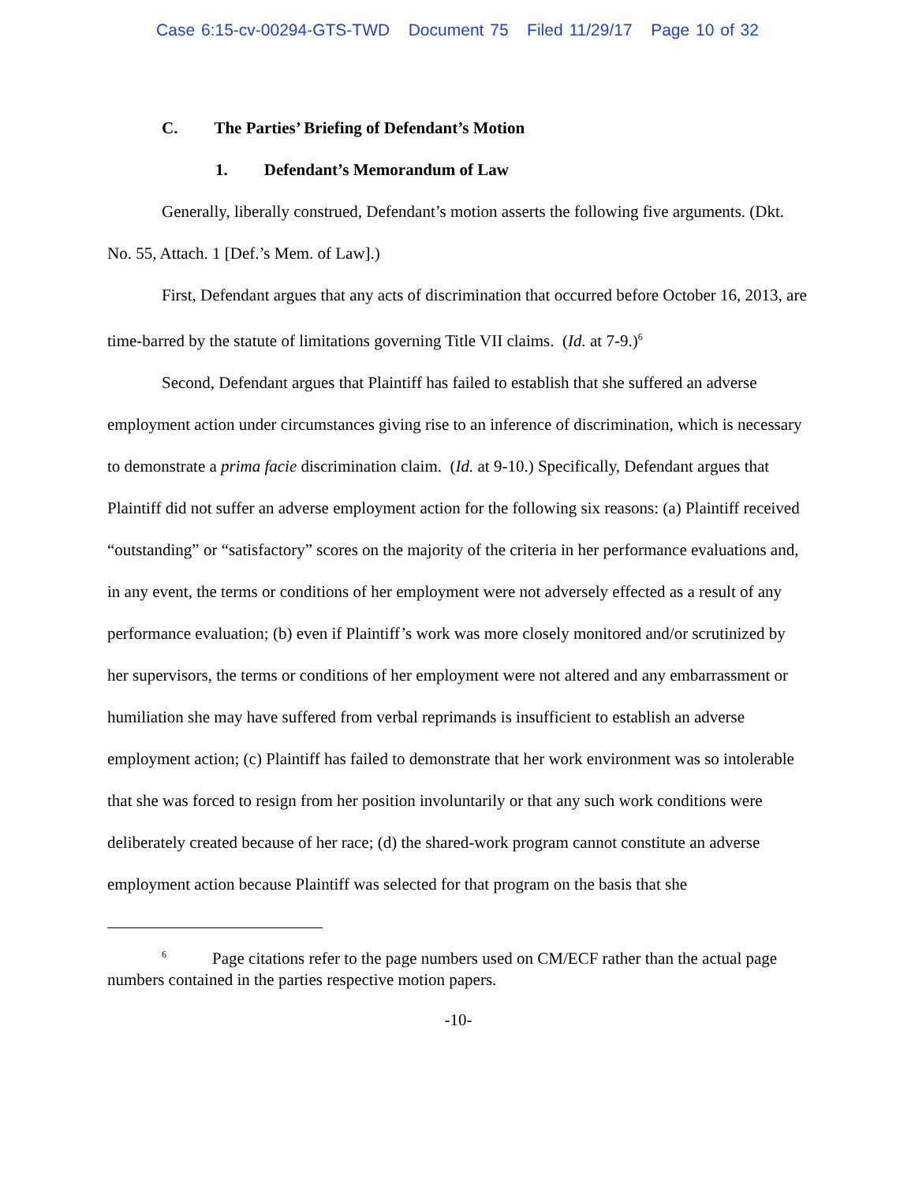Case 6:15-cv-00294-GTS-TWD Document 75 Filed 11/29/17 Page 10 of 32
C. The Parties’ Briefing of Defendant’s Motion
1. Defendant’s Memorandum of Law
Generally, liberally construed, Defendant’s motion asserts the following five arguments. (Dkt. No. 55, Attach. 1 [Def.’s Mem. of Law].)
First, Defendant argues that any acts of discrimination that occurred before October 16, 2013, are time-barred by the statute of limitations governing Title VII claims. (Id. at 7-9.)<sup>6</sup>
Second, Defendant argues that Plaintiff has failed to establish that she suffered an adverse employment action under circumstances giving rise to an inference of discrimination, which is necessary to demonstrate a prima facie discrimination claim. (Id. at 9-10.) Specifically, Defendant argues that Plaintiff did not suffer an adverse employment action for the following six reasons: (a) Plaintiff received “outstanding” or “satisfactory” scores on the majority of the criteria in her performance evaluations and, in any event, the terms or conditions of her employment were not adversely effected as a result of any performance evaluation; (b) even if Plaintiff’s work was more closely monitored and/or scrutinized by her supervisors, the terms or conditions of her employment were not altered and any embarrassment or humiliation she may have suffered from verbal reprimands is insufficient to establish an adverse employment action; (c) Plaintiff has failed to demonstrate that her work environment was so intolerable that she was forced to resign from her position involuntarily or that any such work conditions were deliberately created because of her race; (d) the shared-work program cannot constitute an adverse employment action because Plaintiff was selected for that program on the basis that she
<sup>6</sup> Page citations refer to the page numbers used on CM/ECF rather than the actual page numbers contained in the parties respective motion papers.
-10-